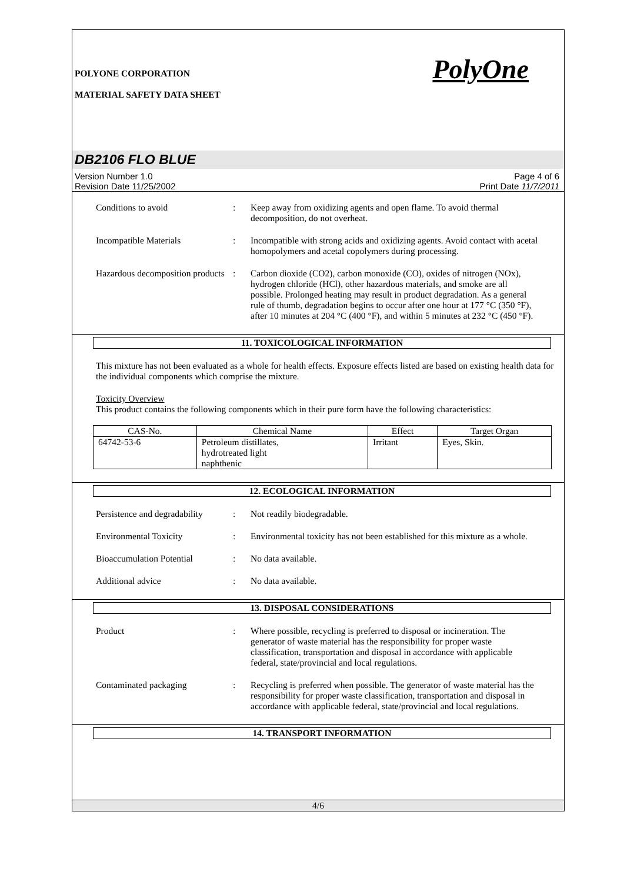POLYONE CORPORATION
MATERIAL SAFETY DATA SHEET
PolyOne
DB2106 FLO BLUE
Version Number 1.0
Revision Date 11/25/2002
Page 4 of 6
Print Date 11/7/2011
Conditions to avoid : Keep away from oxidizing agents and open flame. To avoid thermal decomposition, do not overheat.
Incompatible Materials : Incompatible with strong acids and oxidizing agents. Avoid contact with acetal homopolymers and acetal copolymers during processing.
Hazardous decomposition products
: Carbon dioxide (CO2), carbon monoxide (CO), oxides of nitrogen (NOx), hydrogen chloride (HCl), other hazardous materials, and smoke are all possible. Prolonged heating may result in product degradation. As a general rule of thumb, degradation begins to occur after one hour at 177 °C (350 °F), after 10 minutes at 204 °C (400 °F), and within 5 minutes at 232 °C (450 °F).
11. TOXICOLOGICAL INFORMATION
This mixture has not been evaluated as a whole for health effects. Exposure effects listed are based on existing health data for the individual components which comprise the mixture.
Toxicity Overview
This product contains the following components which in their pure form have the following characteristics:
| CAS-No. | Chemical Name | Effect | Target Organ |
| --- | --- | --- | --- |
| 64742-53-6 | Petroleum distillates, hydrotreated light naphthenic | Irritant | Eyes, Skin. |
12. ECOLOGICAL INFORMATION
Persistence and degradability
: Not readily biodegradable.
Environmental Toxicity : Environmental toxicity has not been established for this mixture as a whole.
Bioaccumulation Potential : No data available.
Additional advice : No data available.
13. DISPOSAL CONSIDERATIONS
Product : Where possible, recycling is preferred to disposal or incineration. The generator of waste material has the responsibility for proper waste classification, transportation and disposal in accordance with applicable federal, state/provincial and local regulations.
Contaminated packaging : Recycling is preferred when possible. The generator of waste material has the responsibility for proper waste classification, transportation and disposal in accordance with applicable federal, state/provincial and local regulations.
14. TRANSPORT INFORMATION
4/6